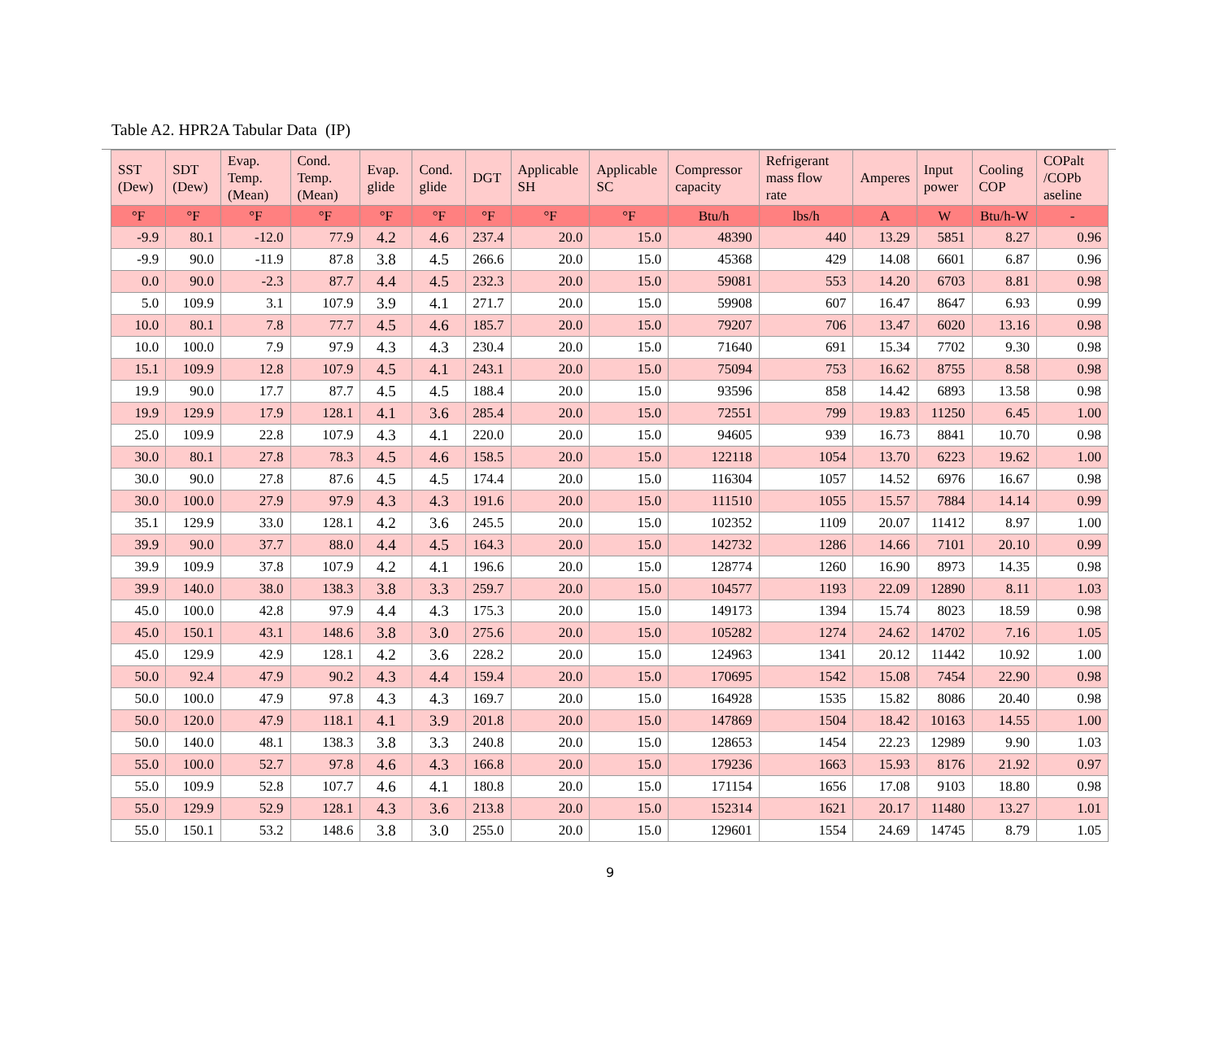Table A2. HPR2A Tabular Data (IP)
| SST (Dew) | SDT (Dew) | Evap. Temp. (Mean) | Cond. Temp. (Mean) | Evap. glide | Cond. glide | DGT | Applicable SH | Applicable SC | Compressor capacity | Refrigerant mass flow rate | Amperes | Input power | Cooling COP | COPalt /COPb aseline |
| --- | --- | --- | --- | --- | --- | --- | --- | --- | --- | --- | --- | --- | --- | --- |
| °F | °F | °F | °F | °F | °F | °F | °F | °F | Btu/h | lbs/h | A | W | Btu/h-W | - |
| -9.9 | 80.1 | -12.0 | 77.9 | 4.2 | 4.6 | 237.4 | 20.0 | 15.0 | 48390 | 440 | 13.29 | 5851 | 8.27 | 0.96 |
| -9.9 | 90.0 | -11.9 | 87.8 | 3.8 | 4.5 | 266.6 | 20.0 | 15.0 | 45368 | 429 | 14.08 | 6601 | 6.87 | 0.96 |
| 0.0 | 90.0 | -2.3 | 87.7 | 4.4 | 4.5 | 232.3 | 20.0 | 15.0 | 59081 | 553 | 14.20 | 6703 | 8.81 | 0.98 |
| 5.0 | 109.9 | 3.1 | 107.9 | 3.9 | 4.1 | 271.7 | 20.0 | 15.0 | 59908 | 607 | 16.47 | 8647 | 6.93 | 0.99 |
| 10.0 | 80.1 | 7.8 | 77.7 | 4.5 | 4.6 | 185.7 | 20.0 | 15.0 | 79207 | 706 | 13.47 | 6020 | 13.16 | 0.98 |
| 10.0 | 100.0 | 7.9 | 97.9 | 4.3 | 4.3 | 230.4 | 20.0 | 15.0 | 71640 | 691 | 15.34 | 7702 | 9.30 | 0.98 |
| 15.1 | 109.9 | 12.8 | 107.9 | 4.5 | 4.1 | 243.1 | 20.0 | 15.0 | 75094 | 753 | 16.62 | 8755 | 8.58 | 0.98 |
| 19.9 | 90.0 | 17.7 | 87.7 | 4.5 | 4.5 | 188.4 | 20.0 | 15.0 | 93596 | 858 | 14.42 | 6893 | 13.58 | 0.98 |
| 19.9 | 129.9 | 17.9 | 128.1 | 4.1 | 3.6 | 285.4 | 20.0 | 15.0 | 72551 | 799 | 19.83 | 11250 | 6.45 | 1.00 |
| 25.0 | 109.9 | 22.8 | 107.9 | 4.3 | 4.1 | 220.0 | 20.0 | 15.0 | 94605 | 939 | 16.73 | 8841 | 10.70 | 0.98 |
| 30.0 | 80.1 | 27.8 | 78.3 | 4.5 | 4.6 | 158.5 | 20.0 | 15.0 | 122118 | 1054 | 13.70 | 6223 | 19.62 | 1.00 |
| 30.0 | 90.0 | 27.8 | 87.6 | 4.5 | 4.5 | 174.4 | 20.0 | 15.0 | 116304 | 1057 | 14.52 | 6976 | 16.67 | 0.98 |
| 30.0 | 100.0 | 27.9 | 97.9 | 4.3 | 4.3 | 191.6 | 20.0 | 15.0 | 111510 | 1055 | 15.57 | 7884 | 14.14 | 0.99 |
| 35.1 | 129.9 | 33.0 | 128.1 | 4.2 | 3.6 | 245.5 | 20.0 | 15.0 | 102352 | 1109 | 20.07 | 11412 | 8.97 | 1.00 |
| 39.9 | 90.0 | 37.7 | 88.0 | 4.4 | 4.5 | 164.3 | 20.0 | 15.0 | 142732 | 1286 | 14.66 | 7101 | 20.10 | 0.99 |
| 39.9 | 109.9 | 37.8 | 107.9 | 4.2 | 4.1 | 196.6 | 20.0 | 15.0 | 128774 | 1260 | 16.90 | 8973 | 14.35 | 0.98 |
| 39.9 | 140.0 | 38.0 | 138.3 | 3.8 | 3.3 | 259.7 | 20.0 | 15.0 | 104577 | 1193 | 22.09 | 12890 | 8.11 | 1.03 |
| 45.0 | 100.0 | 42.8 | 97.9 | 4.4 | 4.3 | 175.3 | 20.0 | 15.0 | 149173 | 1394 | 15.74 | 8023 | 18.59 | 0.98 |
| 45.0 | 150.1 | 43.1 | 148.6 | 3.8 | 3.0 | 275.6 | 20.0 | 15.0 | 105282 | 1274 | 24.62 | 14702 | 7.16 | 1.05 |
| 45.0 | 129.9 | 42.9 | 128.1 | 4.2 | 3.6 | 228.2 | 20.0 | 15.0 | 124963 | 1341 | 20.12 | 11442 | 10.92 | 1.00 |
| 50.0 | 92.4 | 47.9 | 90.2 | 4.3 | 4.4 | 159.4 | 20.0 | 15.0 | 170695 | 1542 | 15.08 | 7454 | 22.90 | 0.98 |
| 50.0 | 100.0 | 47.9 | 97.8 | 4.3 | 4.3 | 169.7 | 20.0 | 15.0 | 164928 | 1535 | 15.82 | 8086 | 20.40 | 0.98 |
| 50.0 | 120.0 | 47.9 | 118.1 | 4.1 | 3.9 | 201.8 | 20.0 | 15.0 | 147869 | 1504 | 18.42 | 10163 | 14.55 | 1.00 |
| 50.0 | 140.0 | 48.1 | 138.3 | 3.8 | 3.3 | 240.8 | 20.0 | 15.0 | 128653 | 1454 | 22.23 | 12989 | 9.90 | 1.03 |
| 55.0 | 100.0 | 52.7 | 97.8 | 4.6 | 4.3 | 166.8 | 20.0 | 15.0 | 179236 | 1663 | 15.93 | 8176 | 21.92 | 0.97 |
| 55.0 | 109.9 | 52.8 | 107.7 | 4.6 | 4.1 | 180.8 | 20.0 | 15.0 | 171154 | 1656 | 17.08 | 9103 | 18.80 | 0.98 |
| 55.0 | 129.9 | 52.9 | 128.1 | 4.3 | 3.6 | 213.8 | 20.0 | 15.0 | 152314 | 1621 | 20.17 | 11480 | 13.27 | 1.01 |
| 55.0 | 150.1 | 53.2 | 148.6 | 3.8 | 3.0 | 255.0 | 20.0 | 15.0 | 129601 | 1554 | 24.69 | 14745 | 8.79 | 1.05 |
9